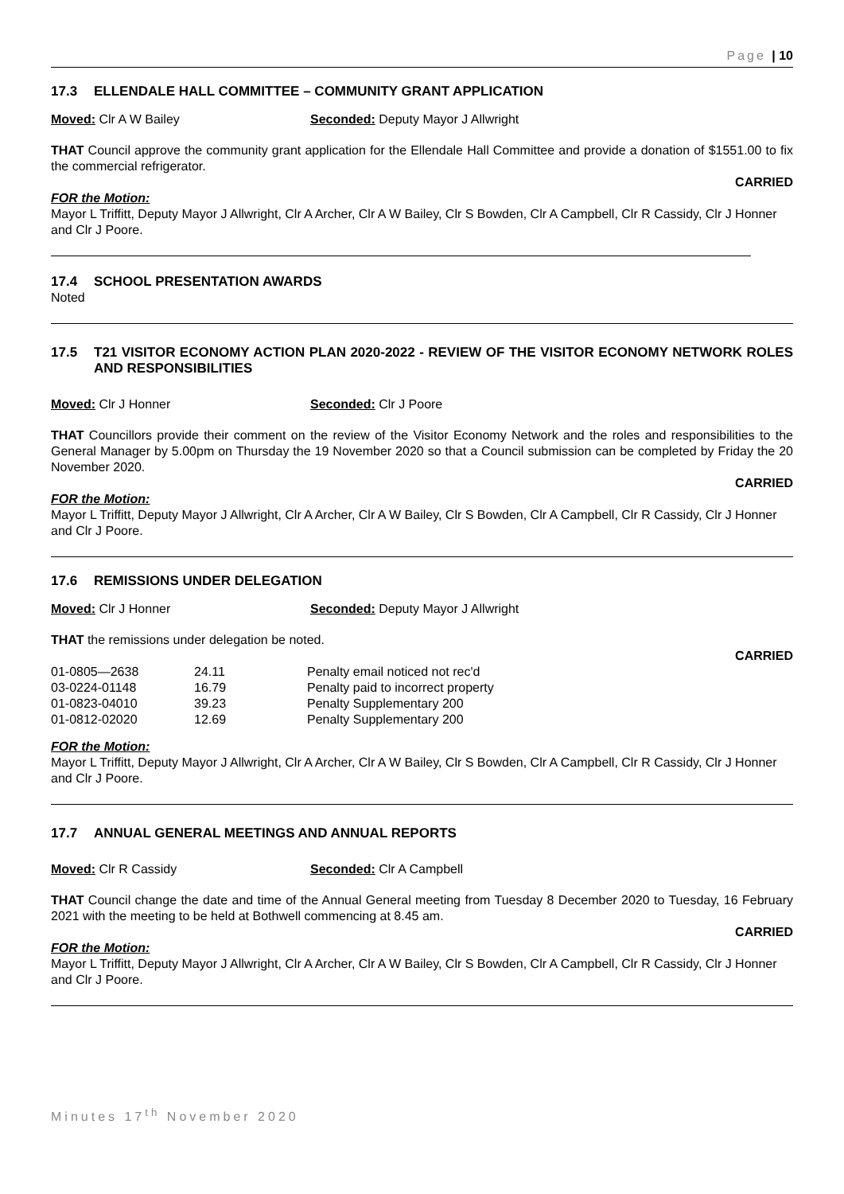Page | 10
17.3 ELLENDALE HALL COMMITTEE – COMMUNITY GRANT APPLICATION
Moved: Clr A W Bailey Seconded: Deputy Mayor J Allwright
THAT Council approve the community grant application for the Ellendale Hall Committee and provide a donation of $1551.00 to fix the commercial refrigerator.
CARRIED
FOR the Motion:
Mayor L Triffitt, Deputy Mayor J Allwright, Clr A Archer, Clr A W Bailey, Clr S Bowden, Clr A Campbell, Clr R Cassidy, Clr J Honner and Clr J Poore.
17.4 SCHOOL PRESENTATION AWARDS
Noted
17.5 T21 VISITOR ECONOMY ACTION PLAN 2020-2022 - REVIEW OF THE VISITOR ECONOMY NETWORK ROLES AND RESPONSIBILITIES
Moved: Clr J Honner Seconded: Clr J Poore
THAT Councillors provide their comment on the review of the Visitor Economy Network and the roles and responsibilities to the General Manager by 5.00pm on Thursday the 19 November 2020 so that a Council submission can be completed by Friday the 20 November 2020.
CARRIED
FOR the Motion:
Mayor L Triffitt, Deputy Mayor J Allwright, Clr A Archer, Clr A W Bailey, Clr S Bowden, Clr A Campbell, Clr R Cassidy, Clr J Honner and Clr J Poore.
17.6 REMISSIONS UNDER DELEGATION
Moved: Clr J Honner Seconded: Deputy Mayor J Allwright
THAT the remissions under delegation be noted.
CARRIED
| 01-0805—2638 | 24.11 | Penalty email noticed not rec'd |
| 03-0224-01148 | 16.79 | Penalty paid to incorrect property |
| 01-0823-04010 | 39.23 | Penalty Supplementary 200 |
| 01-0812-02020 | 12.69 | Penalty Supplementary 200 |
FOR the Motion:
Mayor L Triffitt, Deputy Mayor J Allwright, Clr A Archer, Clr A W Bailey, Clr S Bowden, Clr A Campbell, Clr R Cassidy, Clr J Honner and Clr J Poore.
17.7 ANNUAL GENERAL MEETINGS AND ANNUAL REPORTS
Moved: Clr R Cassidy Seconded: Clr A Campbell
THAT Council change the date and time of the Annual General meeting from Tuesday 8 December 2020 to Tuesday, 16 February 2021 with the meeting to be held at Bothwell commencing at 8.45 am.
CARRIED
FOR the Motion:
Mayor L Triffitt, Deputy Mayor J Allwright, Clr A Archer, Clr A W Bailey, Clr S Bowden, Clr A Campbell, Clr R Cassidy, Clr J Honner and Clr J Poore.
Minutes 17<sup>th</sup> November 2020